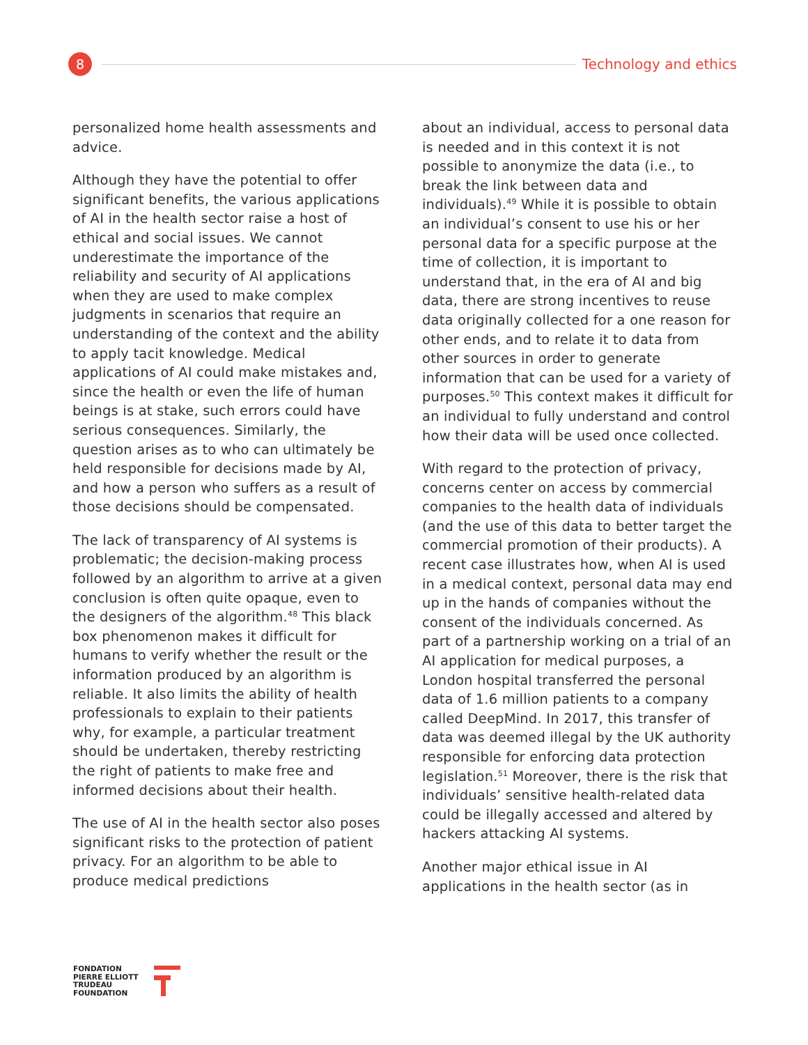8
Technology and ethics
personalized home health assessments and advice.
Although they have the potential to offer significant benefits, the various applications of AI in the health sector raise a host of ethical and social issues. We cannot underestimate the importance of the reliability and security of AI applications when they are used to make complex judgments in scenarios that require an understanding of the context and the ability to apply tacit knowledge. Medical applications of AI could make mistakes and, since the health or even the life of human beings is at stake, such errors could have serious consequences. Similarly, the question arises as to who can ultimately be held responsible for decisions made by AI, and how a person who suffers as a result of those decisions should be compensated.
The lack of transparency of AI systems is problematic; the decision-making process followed by an algorithm to arrive at a given conclusion is often quite opaque, even to the designers of the algorithm.<sup>48</sup> This black box phenomenon makes it difficult for humans to verify whether the result or the information produced by an algorithm is reliable. It also limits the ability of health professionals to explain to their patients why, for example, a particular treatment should be undertaken, thereby restricting the right of patients to make free and informed decisions about their health.
The use of AI in the health sector also poses significant risks to the protection of patient privacy. For an algorithm to be able to produce medical predictions
about an individual, access to personal data is needed and in this context it is not possible to anonymize the data (i.e., to break the link between data and individuals).<sup>49</sup> While it is possible to obtain an individual’s consent to use his or her personal data for a specific purpose at the time of collection, it is important to understand that, in the era of AI and big data, there are strong incentives to reuse data originally collected for a one reason for other ends, and to relate it to data from other sources in order to generate information that can be used for a variety of purposes.<sup>50</sup> This context makes it difficult for an individual to fully understand and control how their data will be used once collected.
With regard to the protection of privacy, concerns center on access by commercial companies to the health data of individuals (and the use of this data to better target the commercial promotion of their products). A recent case illustrates how, when AI is used in a medical context, personal data may end up in the hands of companies without the consent of the individuals concerned. As part of a partnership working on a trial of an AI application for medical purposes, a London hospital transferred the personal data of 1.6 million patients to a company called DeepMind. In 2017, this transfer of data was deemed illegal by the UK authority responsible for enforcing data protection legislation.<sup>51</sup> Moreover, there is the risk that individuals’ sensitive health-related data could be illegally accessed and altered by hackers attacking AI systems.
Another major ethical issue in AI applications in the health sector (as in
FONDATION
PIERRE ELLIOTT
TRUDEAU
FOUNDATION